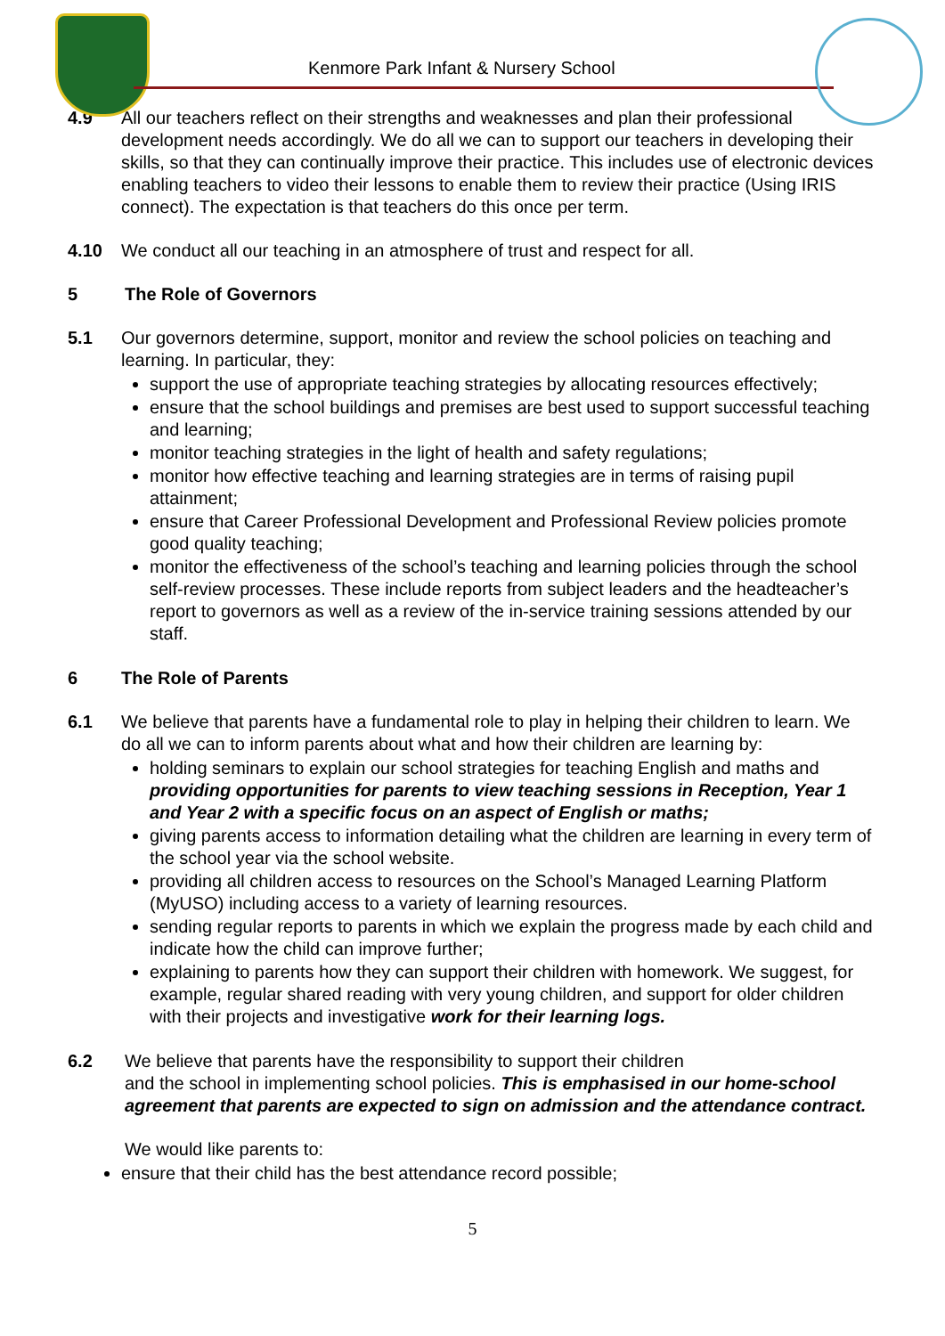Kenmore Park Infant & Nursery School
4.9 All our teachers reflect on their strengths and weaknesses and plan their professional development needs accordingly. We do all we can to support our teachers in developing their skills, so that they can continually improve their practice. This includes use of electronic devices enabling teachers to video their lessons to enable them to review their practice (Using IRIS connect). The expectation is that teachers do this once per term.
4.10 We conduct all our teaching in an atmosphere of trust and respect for all.
5 The Role of Governors
5.1 Our governors determine, support, monitor and review the school policies on teaching and learning. In particular, they:
support the use of appropriate teaching strategies by allocating resources effectively;
ensure that the school buildings and premises are best used to support successful teaching and learning;
monitor teaching strategies in the light of health and safety regulations;
monitor how effective teaching and learning strategies are in terms of raising pupil attainment;
ensure that Career Professional Development and Professional Review policies promote good quality teaching;
monitor the effectiveness of the school’s teaching and learning policies through the school self-review processes. These include reports from subject leaders and the headteacher’s report to governors as well as a review of the in-service training sessions attended by our staff.
6 The Role of Parents
6.1 We believe that parents have a fundamental role to play in helping their children to learn. We do all we can to inform parents about what and how their children are learning by:
holding seminars to explain our school strategies for teaching English and maths and providing opportunities for parents to view teaching sessions in Reception, Year 1 and Year 2 with a specific focus on an aspect of English or maths;
giving parents access to information detailing what the children are learning in every term of the school year via the school website.
providing all children access to resources on the School’s Managed Learning Platform (MyUSO) including access to a variety of learning resources.
sending regular reports to parents in which we explain the progress made by each child and indicate how the child can improve further;
explaining to parents how they can support their children with homework. We suggest, for example, regular shared reading with very young children, and support for older children with their projects and investigative work for their learning logs.
6.2 We believe that parents have the responsibility to support their children
and the school in implementing school policies. This is emphasised in our home-school agreement that parents are expected to sign on admission and the attendance contract.
We would like parents to:
ensure that their child has the best attendance record possible;
5